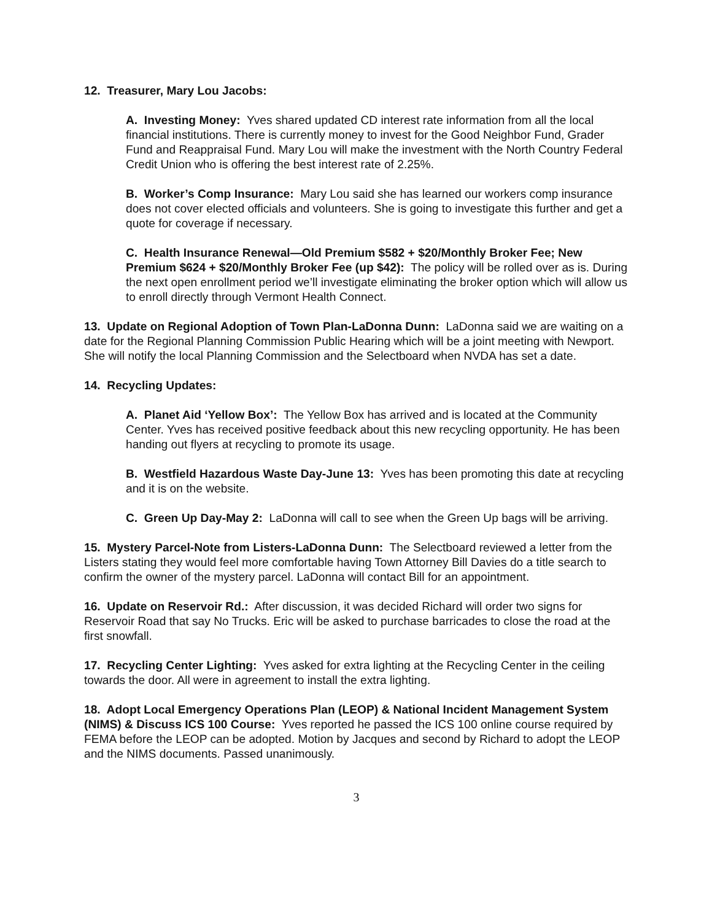12. Treasurer, Mary Lou Jacobs:
A. Investing Money: Yves shared updated CD interest rate information from all the local financial institutions. There is currently money to invest for the Good Neighbor Fund, Grader Fund and Reappraisal Fund. Mary Lou will make the investment with the North Country Federal Credit Union who is offering the best interest rate of 2.25%.
B. Worker’s Comp Insurance: Mary Lou said she has learned our workers comp insurance does not cover elected officials and volunteers. She is going to investigate this further and get a quote for coverage if necessary.
C. Health Insurance Renewal—Old Premium $582 + $20/Monthly Broker Fee; New Premium $624 + $20/Monthly Broker Fee (up $42): The policy will be rolled over as is. During the next open enrollment period we’ll investigate eliminating the broker option which will allow us to enroll directly through Vermont Health Connect.
13. Update on Regional Adoption of Town Plan-LaDonna Dunn: LaDonna said we are waiting on a date for the Regional Planning Commission Public Hearing which will be a joint meeting with Newport. She will notify the local Planning Commission and the Selectboard when NVDA has set a date.
14. Recycling Updates:
A. Planet Aid ‘Yellow Box’: The Yellow Box has arrived and is located at the Community Center. Yves has received positive feedback about this new recycling opportunity. He has been handing out flyers at recycling to promote its usage.
B. Westfield Hazardous Waste Day-June 13: Yves has been promoting this date at recycling and it is on the website.
C. Green Up Day-May 2: LaDonna will call to see when the Green Up bags will be arriving.
15. Mystery Parcel-Note from Listers-LaDonna Dunn: The Selectboard reviewed a letter from the Listers stating they would feel more comfortable having Town Attorney Bill Davies do a title search to confirm the owner of the mystery parcel. LaDonna will contact Bill for an appointment.
16. Update on Reservoir Rd.: After discussion, it was decided Richard will order two signs for Reservoir Road that say No Trucks. Eric will be asked to purchase barricades to close the road at the first snowfall.
17. Recycling Center Lighting: Yves asked for extra lighting at the Recycling Center in the ceiling towards the door. All were in agreement to install the extra lighting.
18. Adopt Local Emergency Operations Plan (LEOP) & National Incident Management System (NIMS) & Discuss ICS 100 Course: Yves reported he passed the ICS 100 online course required by FEMA before the LEOP can be adopted. Motion by Jacques and second by Richard to adopt the LEOP and the NIMS documents. Passed unanimously.
3